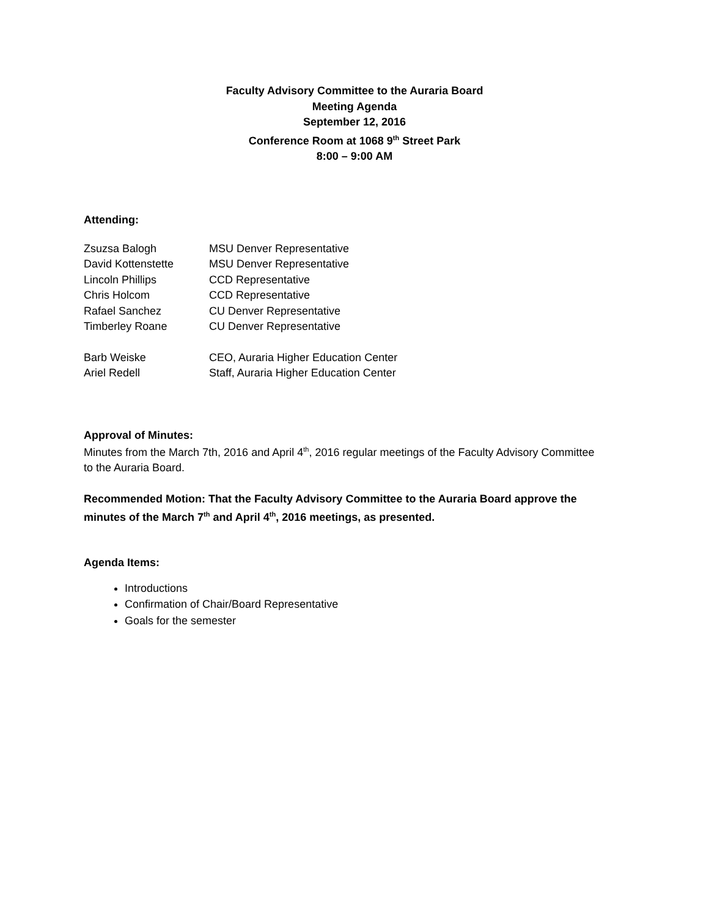Faculty Advisory Committee to the Auraria Board
Meeting Agenda
September 12, 2016
Conference Room at 1068 9<sup>th</sup> Street Park
8:00 – 9:00 AM
Attending:
| Zsuzsa Balogh | MSU Denver Representative |
| David Kottenstette | MSU Denver Representative |
| Lincoln Phillips | CCD Representative |
| Chris Holcom | CCD Representative |
| Rafael Sanchez | CU Denver Representative |
| Timberley Roane | CU Denver Representative |
| Barb Weiske | CEO, Auraria Higher Education Center |
| Ariel Redell | Staff, Auraria Higher Education Center |
Approval of Minutes:
Minutes from the March 7th, 2016 and April 4<sup>th</sup>, 2016 regular meetings of the Faculty Advisory Committee to the Auraria Board.
Recommended Motion: That the Faculty Advisory Committee to the Auraria Board approve the minutes of the March 7<sup>th</sup> and April 4<sup>th</sup>, 2016 meetings, as presented.
Agenda Items:
Introductions
Confirmation of Chair/Board Representative
Goals for the semester